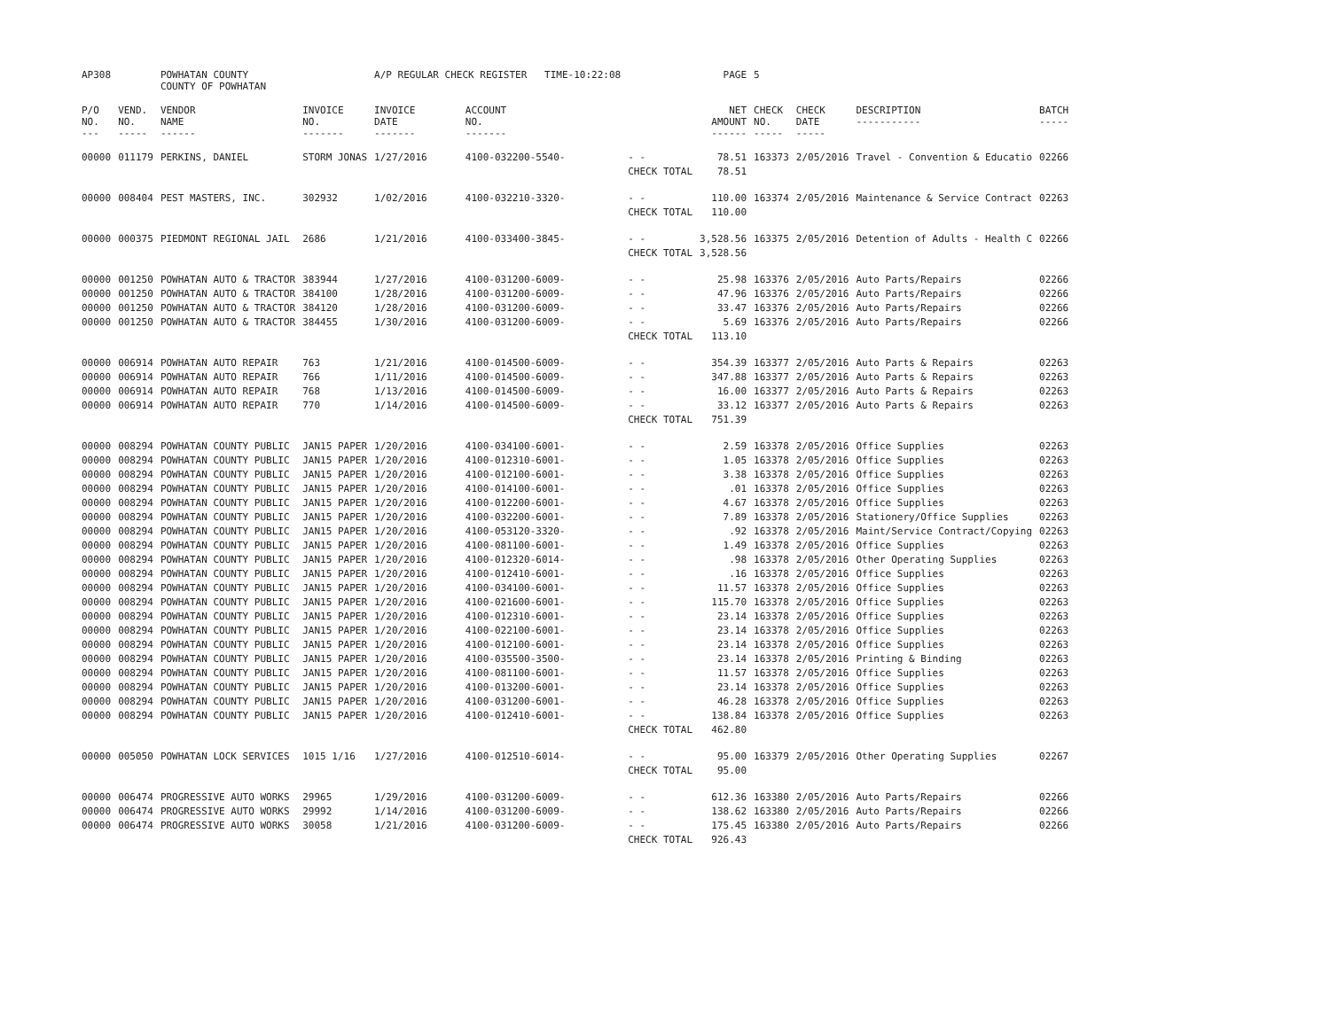| AP308 | | POWHATAN COUNTY COUNTY OF POWHATAN | | A/P REGULAR CHECK REGISTER TIME-10:22:08 | | | PAGE | 5 | | | |
| P/O NO. --- | VEND. NO. ----- | VENDOR NAME ------ | INVOICE NO. ------- | INVOICE DATE ------- | ACCOUNT NO. ------- | | NET AMOUNT ------ | CHECK NO. ----- | CHECK DATE ----- | DESCRIPTION ----------- | BATCH ----- |
| 00000 | 011179 | PERKINS, DANIEL | STORM JONAS | 1/27/2016 | 4100-032200-5540- | - - | 78.51 | 163373 | 2/05/2016 | Travel - Convention & Educatio | 02266 |
| | | | | | | CHECK TOTAL | 78.51 | | | | |
| 00000 | 008404 | PEST MASTERS, INC. | 302932 | 1/02/2016 | 4100-032210-3320- | - - | 110.00 | 163374 | 2/05/2016 | Maintenance & Service Contract | 02263 |
| | | | | | | CHECK TOTAL | 110.00 | | | | |
| 00000 | 000375 | PIEDMONT REGIONAL JAIL | 2686 | 1/21/2016 | 4100-033400-3845- | - - | 3,528.56 | 163375 | 2/05/2016 | Detention of Adults - Health C | 02266 |
| | | | | | | CHECK TOTAL | 3,528.56 | | | | |
| 00000 | 001250 | POWHATAN AUTO & TRACTOR | 383944 | 1/27/2016 | 4100-031200-6009- | - - | 25.98 | 163376 | 2/05/2016 | Auto Parts/Repairs | 02266 |
| 00000 | 001250 | POWHATAN AUTO & TRACTOR | 384100 | 1/28/2016 | 4100-031200-6009- | - - | 47.96 | 163376 | 2/05/2016 | Auto Parts/Repairs | 02266 |
| 00000 | 001250 | POWHATAN AUTO & TRACTOR | 384120 | 1/28/2016 | 4100-031200-6009- | - - | 33.47 | 163376 | 2/05/2016 | Auto Parts/Repairs | 02266 |
| 00000 | 001250 | POWHATAN AUTO & TRACTOR | 384455 | 1/30/2016 | 4100-031200-6009- | - - | 5.69 | 163376 | 2/05/2016 | Auto Parts/Repairs | 02266 |
| | | | | | | CHECK TOTAL | 113.10 | | | | |
| 00000 | 006914 | POWHATAN AUTO REPAIR | 763 | 1/21/2016 | 4100-014500-6009- | - - | 354.39 | 163377 | 2/05/2016 | Auto Parts & Repairs | 02263 |
| 00000 | 006914 | POWHATAN AUTO REPAIR | 766 | 1/11/2016 | 4100-014500-6009- | - - | 347.88 | 163377 | 2/05/2016 | Auto Parts & Repairs | 02263 |
| 00000 | 006914 | POWHATAN AUTO REPAIR | 768 | 1/13/2016 | 4100-014500-6009- | - - | 16.00 | 163377 | 2/05/2016 | Auto Parts & Repairs | 02263 |
| 00000 | 006914 | POWHATAN AUTO REPAIR | 770 | 1/14/2016 | 4100-014500-6009- | - - | 33.12 | 163377 | 2/05/2016 | Auto Parts & Repairs | 02263 |
| | | | | | | CHECK TOTAL | 751.39 | | | | |
| 00000 | 008294 | POWHATAN COUNTY PUBLIC | JAN15 PAPER | 1/20/2016 | 4100-034100-6001- | - - | 2.59 | 163378 | 2/05/2016 | Office Supplies | 02263 |
| 00000 | 008294 | POWHATAN COUNTY PUBLIC | JAN15 PAPER | 1/20/2016 | 4100-012310-6001- | - - | 1.05 | 163378 | 2/05/2016 | Office Supplies | 02263 |
| 00000 | 008294 | POWHATAN COUNTY PUBLIC | JAN15 PAPER | 1/20/2016 | 4100-012100-6001- | - - | 3.38 | 163378 | 2/05/2016 | Office Supplies | 02263 |
| 00000 | 008294 | POWHATAN COUNTY PUBLIC | JAN15 PAPER | 1/20/2016 | 4100-014100-6001- | - - | .01 | 163378 | 2/05/2016 | Office Supplies | 02263 |
| 00000 | 008294 | POWHATAN COUNTY PUBLIC | JAN15 PAPER | 1/20/2016 | 4100-012200-6001- | - - | 4.67 | 163378 | 2/05/2016 | Office Supplies | 02263 |
| 00000 | 008294 | POWHATAN COUNTY PUBLIC | JAN15 PAPER | 1/20/2016 | 4100-032200-6001- | - - | 7.89 | 163378 | 2/05/2016 | Stationery/Office Supplies | 02263 |
| 00000 | 008294 | POWHATAN COUNTY PUBLIC | JAN15 PAPER | 1/20/2016 | 4100-053120-3320- | - - | .92 | 163378 | 2/05/2016 | Maint/Service Contract/Copying | 02263 |
| 00000 | 008294 | POWHATAN COUNTY PUBLIC | JAN15 PAPER | 1/20/2016 | 4100-081100-6001- | - - | 1.49 | 163378 | 2/05/2016 | Office Supplies | 02263 |
| 00000 | 008294 | POWHATAN COUNTY PUBLIC | JAN15 PAPER | 1/20/2016 | 4100-012320-6014- | - - | .98 | 163378 | 2/05/2016 | Other Operating Supplies | 02263 |
| 00000 | 008294 | POWHATAN COUNTY PUBLIC | JAN15 PAPER | 1/20/2016 | 4100-012410-6001- | - - | .16 | 163378 | 2/05/2016 | Office Supplies | 02263 |
| 00000 | 008294 | POWHATAN COUNTY PUBLIC | JAN15 PAPER | 1/20/2016 | 4100-034100-6001- | - - | 11.57 | 163378 | 2/05/2016 | Office Supplies | 02263 |
| 00000 | 008294 | POWHATAN COUNTY PUBLIC | JAN15 PAPER | 1/20/2016 | 4100-021600-6001- | - - | 115.70 | 163378 | 2/05/2016 | Office Supplies | 02263 |
| 00000 | 008294 | POWHATAN COUNTY PUBLIC | JAN15 PAPER | 1/20/2016 | 4100-012310-6001- | - - | 23.14 | 163378 | 2/05/2016 | Office Supplies | 02263 |
| 00000 | 008294 | POWHATAN COUNTY PUBLIC | JAN15 PAPER | 1/20/2016 | 4100-022100-6001- | - - | 23.14 | 163378 | 2/05/2016 | Office Supplies | 02263 |
| 00000 | 008294 | POWHATAN COUNTY PUBLIC | JAN15 PAPER | 1/20/2016 | 4100-012100-6001- | - - | 23.14 | 163378 | 2/05/2016 | Office Supplies | 02263 |
| 00000 | 008294 | POWHATAN COUNTY PUBLIC | JAN15 PAPER | 1/20/2016 | 4100-035500-3500- | - - | 23.14 | 163378 | 2/05/2016 | Printing & Binding | 02263 |
| 00000 | 008294 | POWHATAN COUNTY PUBLIC | JAN15 PAPER | 1/20/2016 | 4100-081100-6001- | - - | 11.57 | 163378 | 2/05/2016 | Office Supplies | 02263 |
| 00000 | 008294 | POWHATAN COUNTY PUBLIC | JAN15 PAPER | 1/20/2016 | 4100-013200-6001- | - - | 23.14 | 163378 | 2/05/2016 | Office Supplies | 02263 |
| 00000 | 008294 | POWHATAN COUNTY PUBLIC | JAN15 PAPER | 1/20/2016 | 4100-031200-6001- | - - | 46.28 | 163378 | 2/05/2016 | Office Supplies | 02263 |
| 00000 | 008294 | POWHATAN COUNTY PUBLIC | JAN15 PAPER | 1/20/2016 | 4100-012410-6001- | - - | 138.84 | 163378 | 2/05/2016 | Office Supplies | 02263 |
| | | | | | | CHECK TOTAL | 462.80 | | | | |
| 00000 | 005050 | POWHATAN LOCK SERVICES | 1015 1/16 | 1/27/2016 | 4100-012510-6014- | - - | 95.00 | 163379 | 2/05/2016 | Other Operating Supplies | 02267 |
| | | | | | | CHECK TOTAL | 95.00 | | | | |
| 00000 | 006474 | PROGRESSIVE AUTO WORKS | 29965 | 1/29/2016 | 4100-031200-6009- | - - | 612.36 | 163380 | 2/05/2016 | Auto Parts/Repairs | 02266 |
| 00000 | 006474 | PROGRESSIVE AUTO WORKS | 29992 | 1/14/2016 | 4100-031200-6009- | - - | 138.62 | 163380 | 2/05/2016 | Auto Parts/Repairs | 02266 |
| 00000 | 006474 | PROGRESSIVE AUTO WORKS | 30058 | 1/21/2016 | 4100-031200-6009- | - - | 175.45 | 163380 | 2/05/2016 | Auto Parts/Repairs | 02266 |
| | | | | | | CHECK TOTAL | 926.43 | | | | |